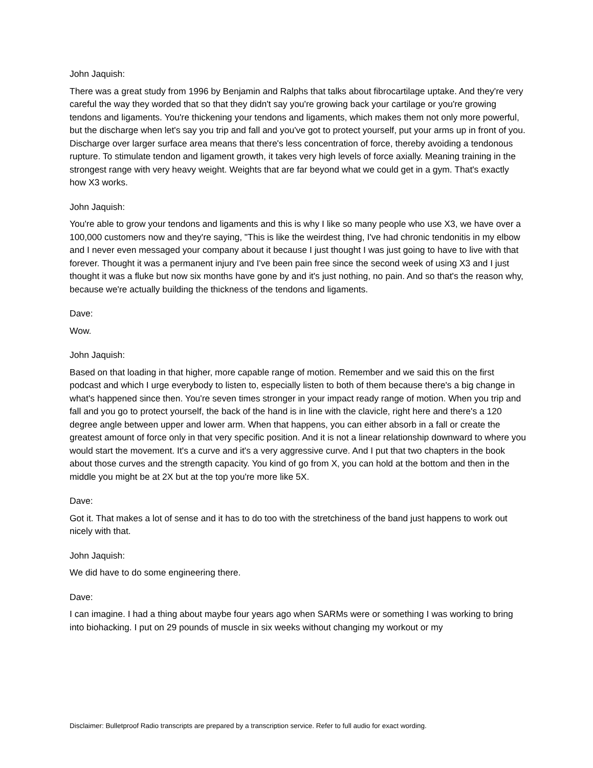John Jaquish:
There was a great study from 1996 by Benjamin and Ralphs that talks about fibrocartilage uptake. And they're very careful the way they worded that so that they didn't say you're growing back your cartilage or you're growing tendons and ligaments. You're thickening your tendons and ligaments, which makes them not only more powerful, but the discharge when let's say you trip and fall and you've got to protect yourself, put your arms up in front of you. Discharge over larger surface area means that there's less concentration of force, thereby avoiding a tendonous rupture. To stimulate tendon and ligament growth, it takes very high levels of force axially. Meaning training in the strongest range with very heavy weight. Weights that are far beyond what we could get in a gym. That's exactly how X3 works.
John Jaquish:
You're able to grow your tendons and ligaments and this is why I like so many people who use X3, we have over a 100,000 customers now and they're saying, "This is like the weirdest thing, I've had chronic tendonitis in my elbow and I never even messaged your company about it because I just thought I was just going to have to live with that forever. Thought it was a permanent injury and I've been pain free since the second week of using X3 and I just thought it was a fluke but now six months have gone by and it's just nothing, no pain. And so that's the reason why, because we're actually building the thickness of the tendons and ligaments.
Dave:
Wow.
John Jaquish:
Based on that loading in that higher, more capable range of motion. Remember and we said this on the first podcast and which I urge everybody to listen to, especially listen to both of them because there's a big change in what's happened since then. You're seven times stronger in your impact ready range of motion. When you trip and fall and you go to protect yourself, the back of the hand is in line with the clavicle, right here and there's a 120 degree angle between upper and lower arm. When that happens, you can either absorb in a fall or create the greatest amount of force only in that very specific position. And it is not a linear relationship downward to where you would start the movement. It's a curve and it's a very aggressive curve. And I put that two chapters in the book about those curves and the strength capacity. You kind of go from X, you can hold at the bottom and then in the middle you might be at 2X but at the top you're more like 5X.
Dave:
Got it. That makes a lot of sense and it has to do too with the stretchiness of the band just happens to work out nicely with that.
John Jaquish:
We did have to do some engineering there.
Dave:
I can imagine. I had a thing about maybe four years ago when SARMs were or something I was working to bring into biohacking. I put on 29 pounds of muscle in six weeks without changing my workout or my
Disclaimer: Bulletproof Radio transcripts are prepared by a transcription service. Refer to full audio for exact wording.